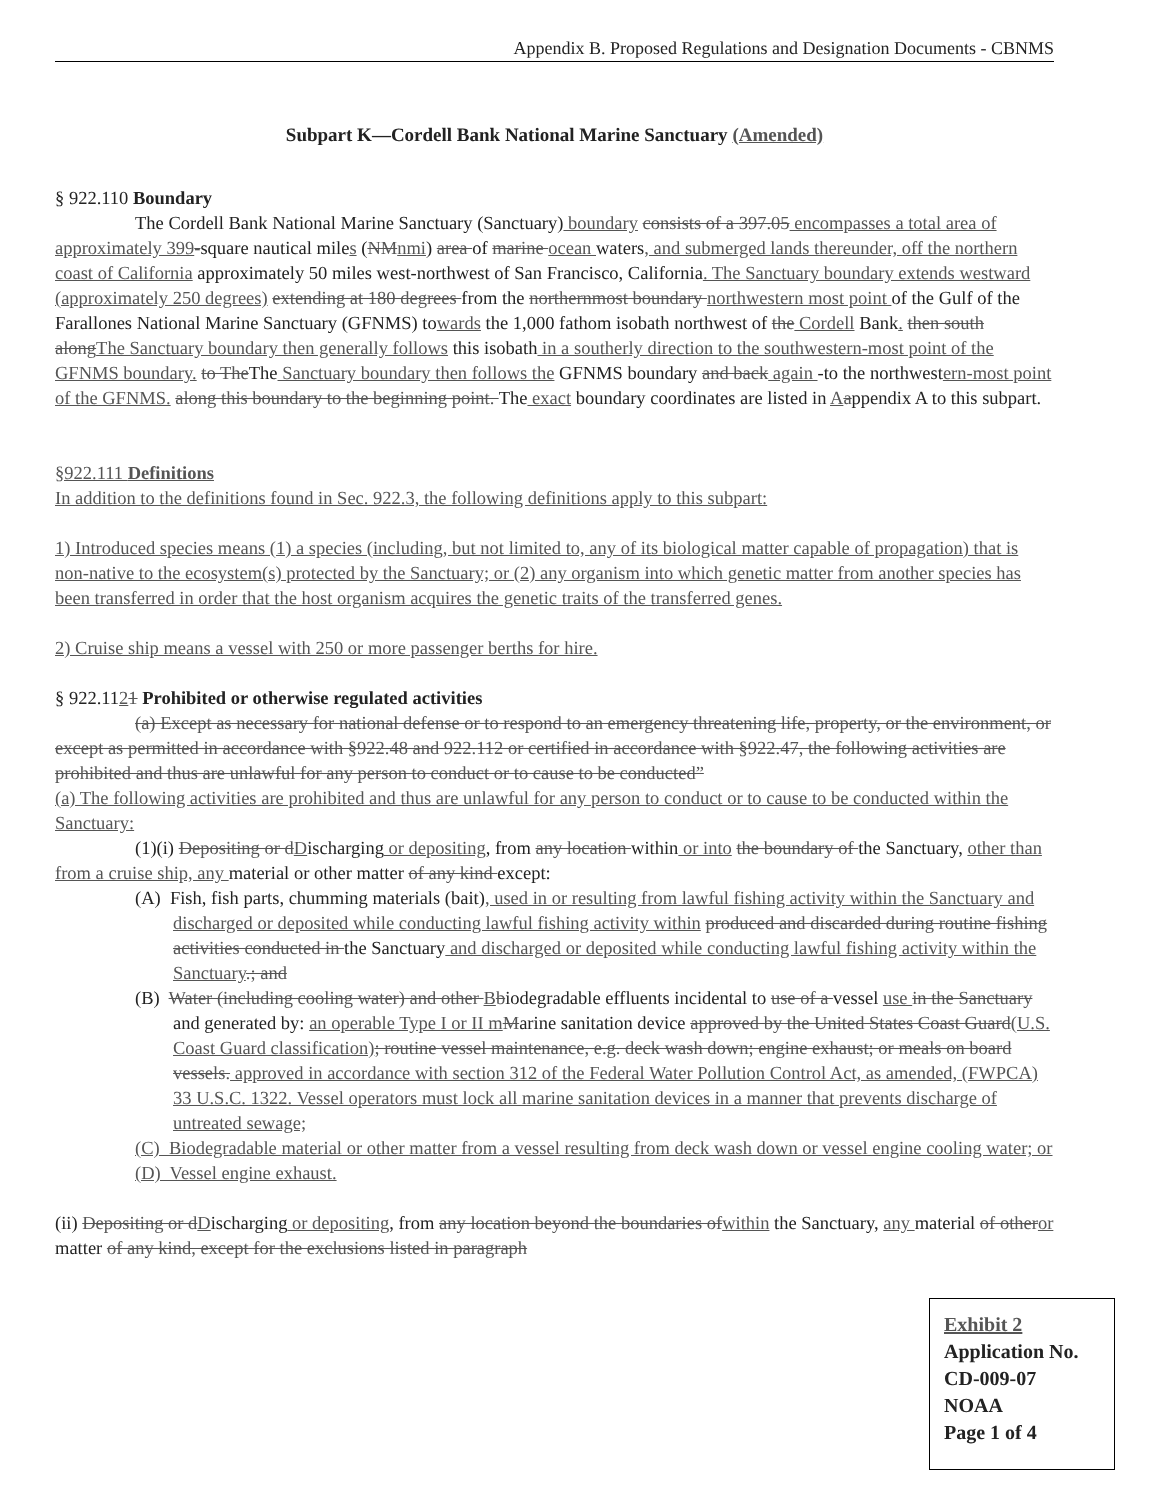Appendix B. Proposed Regulations and Designation Documents - CBNMS
Subpart K—Cordell Bank National Marine Sanctuary (Amended)
§ 922.110 Boundary
The Cordell Bank National Marine Sanctuary (Sanctuary) boundary consists of a 397.05 encompasses a total area of approximately 399-square nautical miles (NMnmi) area of marine ocean waters, and submerged lands thereunder, off the northern coast of California approximately 50 miles west-northwest of San Francisco, California. The Sanctuary boundary extends westward (approximately 250 degrees) extending at 180 degrees from the northernmost boundary northwestern most point of the Gulf of the Farallones National Marine Sanctuary (GFNMS) towards the 1,000 fathom isobath northwest of the Cordell Bank. then south alongThe Sanctuary boundary then generally follows this isobath in a southerly direction to the southwestern-most point of the GFNMS boundary. to TheThe Sanctuary boundary then follows the GFNMS boundary and back again -to the northwestern-most point of the GFNMS. along this boundary to the beginning point. The exact boundary coordinates are listed in Aappendix A to this subpart.
§922.111 Definitions
In addition to the definitions found in Sec. 922.3, the following definitions apply to this subpart:
1) Introduced species means (1) a species (including, but not limited to, any of its biological matter capable of propagation) that is non-native to the ecosystem(s) protected by the Sanctuary; or (2) any organism into which genetic matter from another species has been transferred in order that the host organism acquires the genetic traits of the transferred genes.
2) Cruise ship means a vessel with 250 or more passenger berths for hire.
§ 922.1121 Prohibited or otherwise regulated activities
(a) Except as necessary for national defense or to respond to an emergency threatening life, property, or the environment, or except as permitted in accordance with §922.48 and 922.112 or certified in accordance with §922.47, the following activities are prohibited and thus are unlawful for any person to conduct or to cause to be conducted”
(a) The following activities are prohibited and thus are unlawful for any person to conduct or to cause to be conducted within the Sanctuary:
(1)(i) Depositing or dDischarging or depositing, from any location within or into the boundary of the Sanctuary, other than from a cruise ship, any material or other matter of any kind except:
(A) Fish, fish parts, chumming materials (bait), used in or resulting from lawful fishing activity within the Sanctuary and discharged or deposited while conducting lawful fishing activity within produced and discarded during routine fishing activities conducted in the Sanctuary and discharged or deposited while conducting lawful fishing activity within the Sanctuary.; and
(B) Water (including cooling water) and other Bbiodegradable effluents incidental to use of a vessel use in the Sanctuary and generated by: an operable Type I or II m Marine sanitation device approved by the United States Coast Guard(U.S. Coast Guard classification); routine vessel maintenance, e.g. deck wash down; engine exhaust; or meals on board vessels. approved in accordance with section 312 of the Federal Water Pollution Control Act, as amended, (FWPCA) 33 U.S.C. 1322. Vessel operators must lock all marine sanitation devices in a manner that prevents discharge of untreated sewage;
(C) Biodegradable material or other matter from a vessel resulting from deck wash down or vessel engine cooling water; or
(D) Vessel engine exhaust.
(ii) Depositing or dDischarging or depositing, from any location beyond the boundaries ofwithin the Sanctuary, any material of otheror matter of any kind, except for the exclusions listed in paragraph
Exhibit 2
Application No.
CD-009-07
NOAA
Page 1 of 4